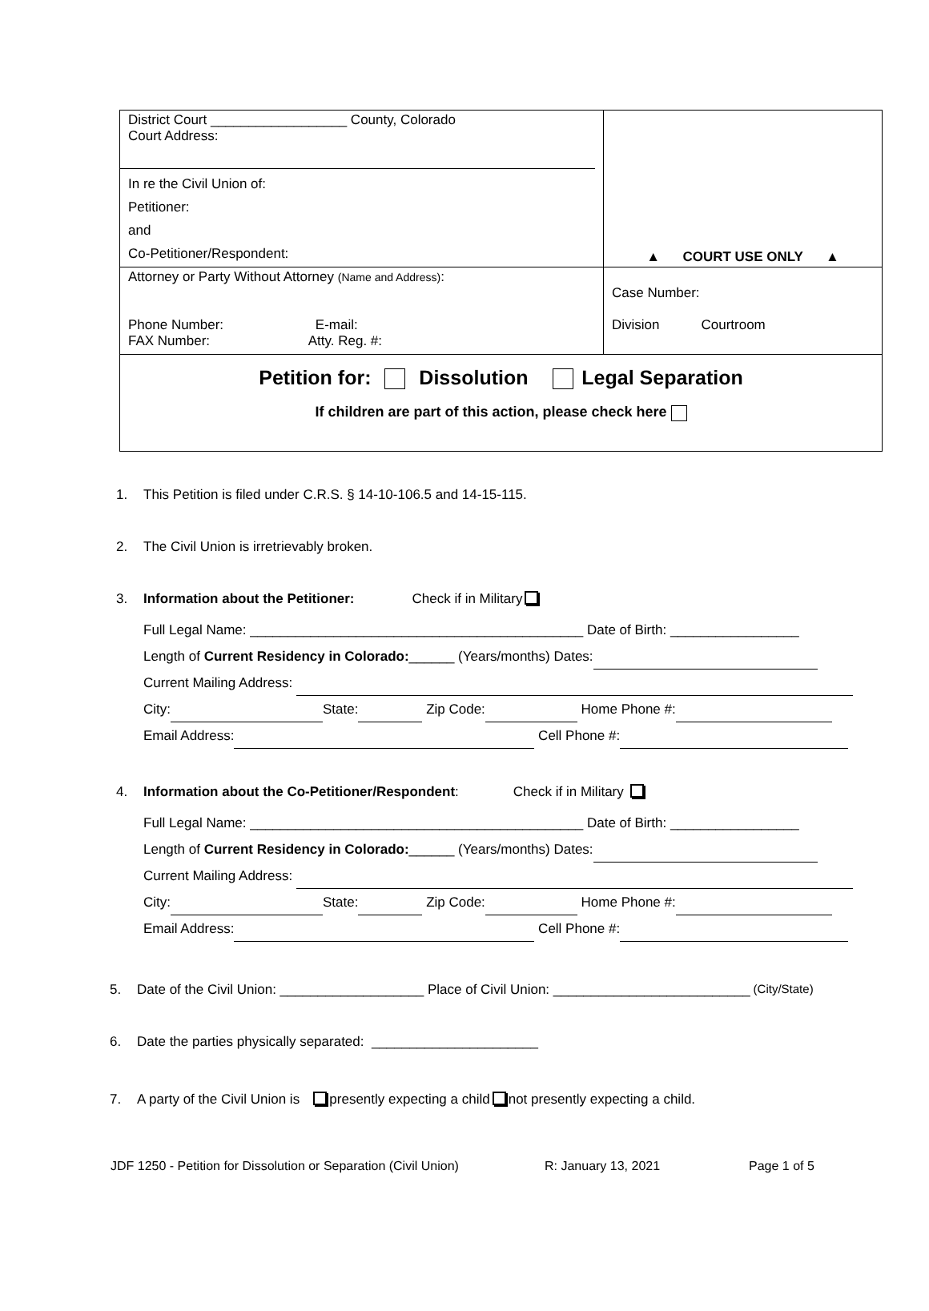| District Court __________________ County, Colorado Court Address: In re the Civil Union of: Petitioner: and Co-Petitioner/Respondent: | ▲ COURT USE ONLY ▲ |
| Attorney or Party Without Attorney (Name and Address) : Phone Number: E-mail: FAX Number: Atty. Reg. #: | Case Number: Division Courtroom |
| Petition for: Dissolution Legal Separation If children are part of this action, please check here | |
1. This Petition is filed under C.R.S. § 14-10-106.5 and 14-15-115.
2. The Civil Union is irretrievably broken.
3. Information about the Petitioner: Check if in Military
Full Legal Name: ____________________________________________ Date of Birth: _________________
Length of Current Residency in Colorado:______ (Years/months) Dates:
Current Mailing Address:
City: State: Zip Code: Home Phone #:
Email Address: Cell Phone #:
4. Information about the Co-Petitioner/Respondent: Check if in Military
Full Legal Name: ____________________________________________ Date of Birth: _________________
Length of Current Residency in Colorado:______ (Years/months) Dates:
Current Mailing Address:
City: State: Zip Code: Home Phone #:
Email Address: Cell Phone #:
5. Date of the Civil Union: ___________________ Place of Civil Union: __________________________ (City/State)
6. Date the parties physically separated: ______________________
7. A party of the Civil Union is presently expecting a child not presently expecting a child.
JDF 1250 - Petition for Dissolution or Separation (Civil Union) R: January 13, 2021 Page 1 of 5